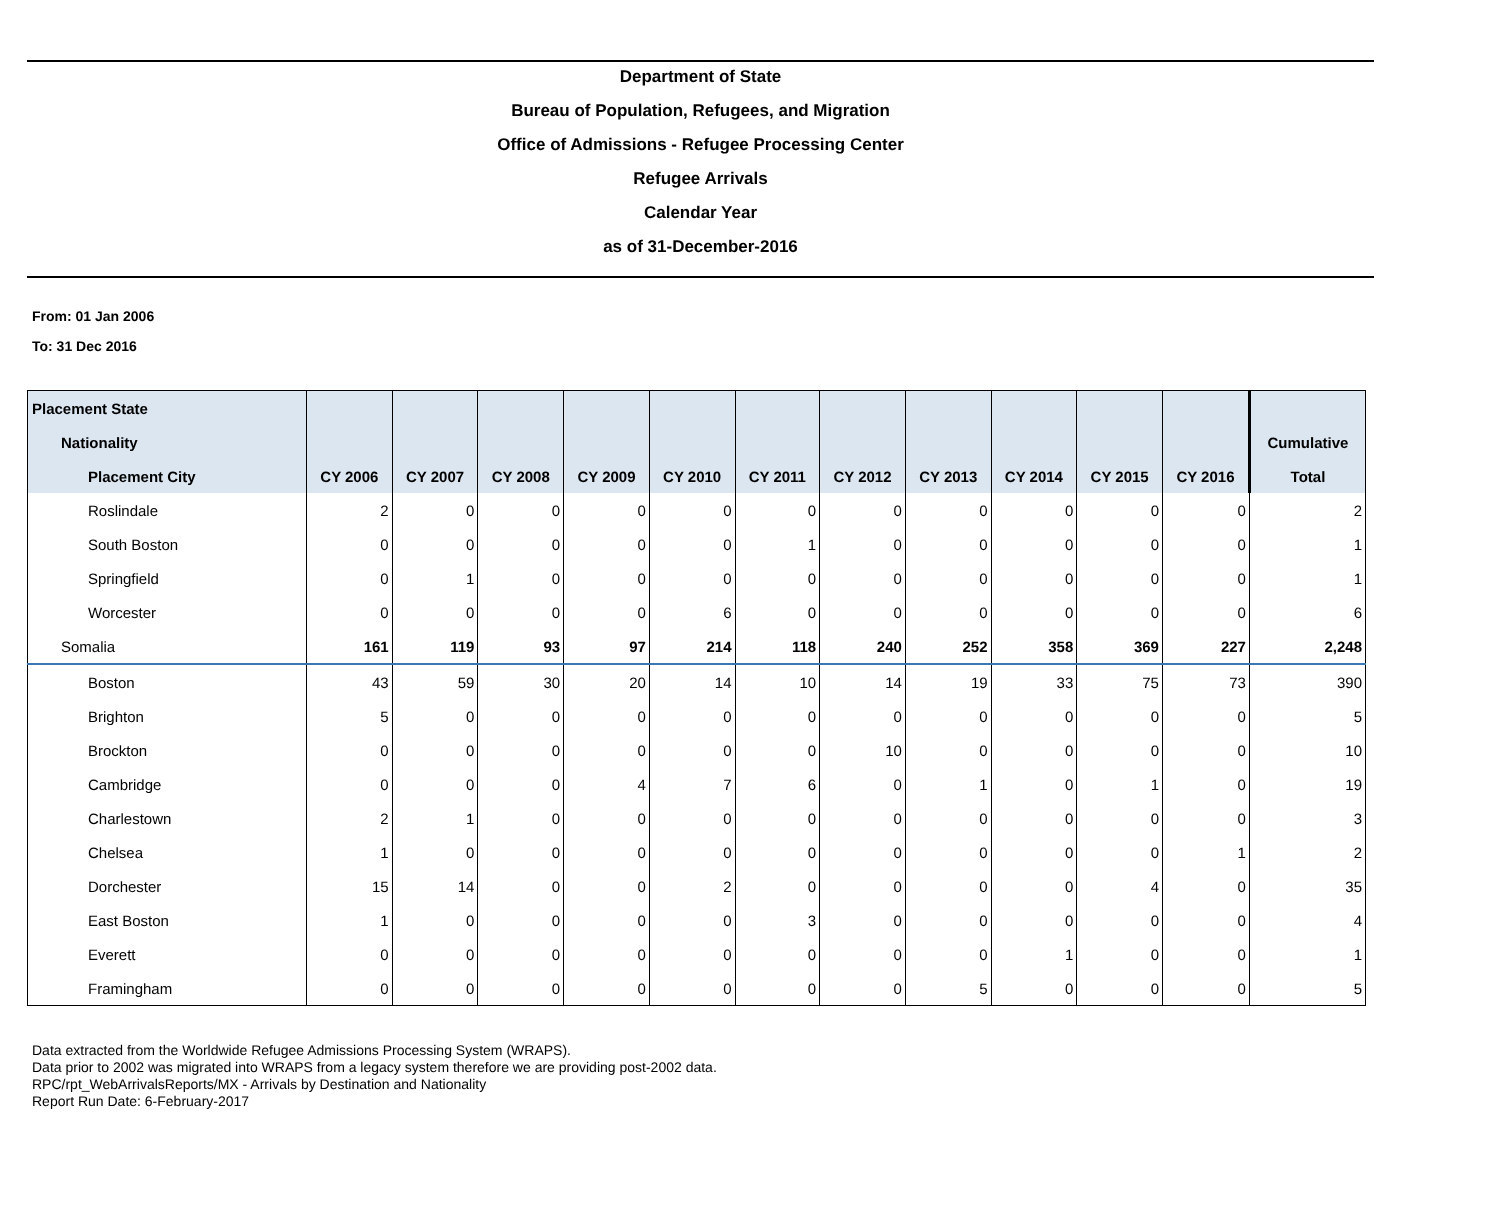Department of State
Bureau of Population, Refugees, and Migration
Office of Admissions - Refugee Processing Center
Refugee Arrivals
Calendar Year
as of 31-December-2016
From: 01 Jan 2006
To: 31 Dec 2016
| Placement State | | | | | | | | | | | | |
| --- | --- | --- | --- | --- | --- | --- | --- | --- | --- | --- | --- | --- |
| Nationality | | | | | | | | | | | | Cumulative |
| Placement City | CY 2006 | CY 2007 | CY 2008 | CY 2009 | CY 2010 | CY 2011 | CY 2012 | CY 2013 | CY 2014 | CY 2015 | CY 2016 | Total |
| Roslindale | 2 | 0 | 0 | 0 | 0 | 0 | 0 | 0 | 0 | 0 | 0 | 2 |
| South Boston | 0 | 0 | 0 | 0 | 0 | 1 | 0 | 0 | 0 | 0 | 0 | 1 |
| Springfield | 0 | 1 | 0 | 0 | 0 | 0 | 0 | 0 | 0 | 0 | 0 | 1 |
| Worcester | 0 | 0 | 0 | 0 | 6 | 0 | 0 | 0 | 0 | 0 | 0 | 6 |
| Somalia | 161 | 119 | 93 | 97 | 214 | 118 | 240 | 252 | 358 | 369 | 227 | 2,248 |
| Boston | 43 | 59 | 30 | 20 | 14 | 10 | 14 | 19 | 33 | 75 | 73 | 390 |
| Brighton | 5 | 0 | 0 | 0 | 0 | 0 | 0 | 0 | 0 | 0 | 0 | 5 |
| Brockton | 0 | 0 | 0 | 0 | 0 | 0 | 10 | 0 | 0 | 0 | 0 | 10 |
| Cambridge | 0 | 0 | 0 | 4 | 7 | 6 | 0 | 1 | 0 | 1 | 0 | 19 |
| Charlestown | 2 | 1 | 0 | 0 | 0 | 0 | 0 | 0 | 0 | 0 | 0 | 3 |
| Chelsea | 1 | 0 | 0 | 0 | 0 | 0 | 0 | 0 | 0 | 0 | 1 | 2 |
| Dorchester | 15 | 14 | 0 | 0 | 2 | 0 | 0 | 0 | 0 | 4 | 0 | 35 |
| East Boston | 1 | 0 | 0 | 0 | 0 | 3 | 0 | 0 | 0 | 0 | 0 | 4 |
| Everett | 0 | 0 | 0 | 0 | 0 | 0 | 0 | 0 | 1 | 0 | 0 | 1 |
| Framingham | 0 | 0 | 0 | 0 | 0 | 0 | 0 | 5 | 0 | 0 | 0 | 5 |
Data extracted from the Worldwide Refugee Admissions Processing System (WRAPS).
Data prior to 2002 was migrated into WRAPS from a legacy system therefore we are providing post-2002 data.
RPC/rpt_WebArrivalsReports/MX - Arrivals by Destination and Nationality
Report Run Date: 6-February-2017